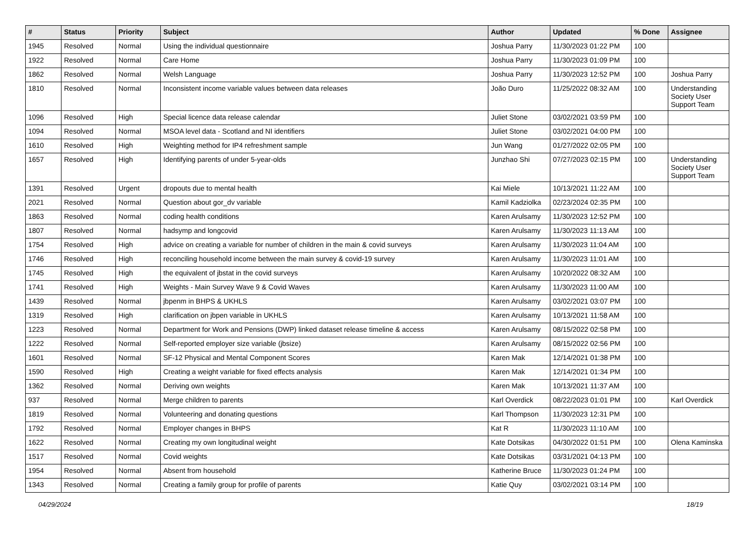| # | Status | Priority | Subject | Author | Updated | % Done | Assignee |
| --- | --- | --- | --- | --- | --- | --- | --- |
| 1945 | Resolved | Normal | Using the individual questionnaire | Joshua Parry | 11/30/2023 01:22 PM | 100 | |
| 1922 | Resolved | Normal | Care Home | Joshua Parry | 11/30/2023 01:09 PM | 100 | |
| 1862 | Resolved | Normal | Welsh Language | Joshua Parry | 11/30/2023 12:52 PM | 100 | Joshua Parry |
| 1810 | Resolved | Normal | Inconsistent income variable values between data releases | João Duro | 11/25/2022 08:32 AM | 100 | Understanding Society User Support Team |
| 1096 | Resolved | High | Special licence data release calendar | Juliet Stone | 03/02/2021 03:59 PM | 100 | |
| 1094 | Resolved | Normal | MSOA level data - Scotland and NI identifiers | Juliet Stone | 03/02/2021 04:00 PM | 100 | |
| 1610 | Resolved | High | Weighting method for IP4 refreshment sample | Jun Wang | 01/27/2022 02:05 PM | 100 | |
| 1657 | Resolved | High | Identifying parents of under 5-year-olds | Junzhao Shi | 07/27/2023 02:15 PM | 100 | Understanding Society User Support Team |
| 1391 | Resolved | Urgent | dropouts due to mental health | Kai Miele | 10/13/2021 11:22 AM | 100 | |
| 2021 | Resolved | Normal | Question about gor_dv variable | Kamil Kadziolka | 02/23/2024 02:35 PM | 100 | |
| 1863 | Resolved | Normal | coding health conditions | Karen Arulsamy | 11/30/2023 12:52 PM | 100 | |
| 1807 | Resolved | Normal | hadsymp and longcovid | Karen Arulsamy | 11/30/2023 11:13 AM | 100 | |
| 1754 | Resolved | High | advice on creating a variable for number of children in the main & covid surveys | Karen Arulsamy | 11/30/2023 11:04 AM | 100 | |
| 1746 | Resolved | High | reconciling household income between the main survey & covid-19 survey | Karen Arulsamy | 11/30/2023 11:01 AM | 100 | |
| 1745 | Resolved | High | the equivalent of jbstat in the covid surveys | Karen Arulsamy | 10/20/2022 08:32 AM | 100 | |
| 1741 | Resolved | High | Weights - Main Survey Wave 9 & Covid Waves | Karen Arulsamy | 11/30/2023 11:00 AM | 100 | |
| 1439 | Resolved | Normal | jbpenm in BHPS & UKHLS | Karen Arulsamy | 03/02/2021 03:07 PM | 100 | |
| 1319 | Resolved | High | clarification on jbpen variable in UKHLS | Karen Arulsamy | 10/13/2021 11:58 AM | 100 | |
| 1223 | Resolved | Normal | Department for Work and Pensions (DWP) linked dataset release timeline & access | Karen Arulsamy | 08/15/2022 02:58 PM | 100 | |
| 1222 | Resolved | Normal | Self-reported employer size variable (jbsize) | Karen Arulsamy | 08/15/2022 02:56 PM | 100 | |
| 1601 | Resolved | Normal | SF-12 Physical and Mental Component Scores | Karen Mak | 12/14/2021 01:38 PM | 100 | |
| 1590 | Resolved | High | Creating a weight variable for fixed effects analysis | Karen Mak | 12/14/2021 01:34 PM | 100 | |
| 1362 | Resolved | Normal | Deriving own weights | Karen Mak | 10/13/2021 11:37 AM | 100 | |
| 937 | Resolved | Normal | Merge children to parents | Karl Overdick | 08/22/2023 01:01 PM | 100 | Karl Overdick |
| 1819 | Resolved | Normal | Volunteering and donating questions | Karl Thompson | 11/30/2023 12:31 PM | 100 | |
| 1792 | Resolved | Normal | Employer changes in BHPS | Kat R | 11/30/2023 11:10 AM | 100 | |
| 1622 | Resolved | Normal | Creating my own longitudinal weight | Kate Dotsikas | 04/30/2022 01:51 PM | 100 | Olena Kaminska |
| 1517 | Resolved | Normal | Covid weights | Kate Dotsikas | 03/31/2021 04:13 PM | 100 | |
| 1954 | Resolved | Normal | Absent from household | Katherine Bruce | 11/30/2023 01:24 PM | 100 | |
| 1343 | Resolved | Normal | Creating a family group for profile of parents | Katie Quy | 03/02/2021 03:14 PM | 100 | |
04/29/2024 18/19